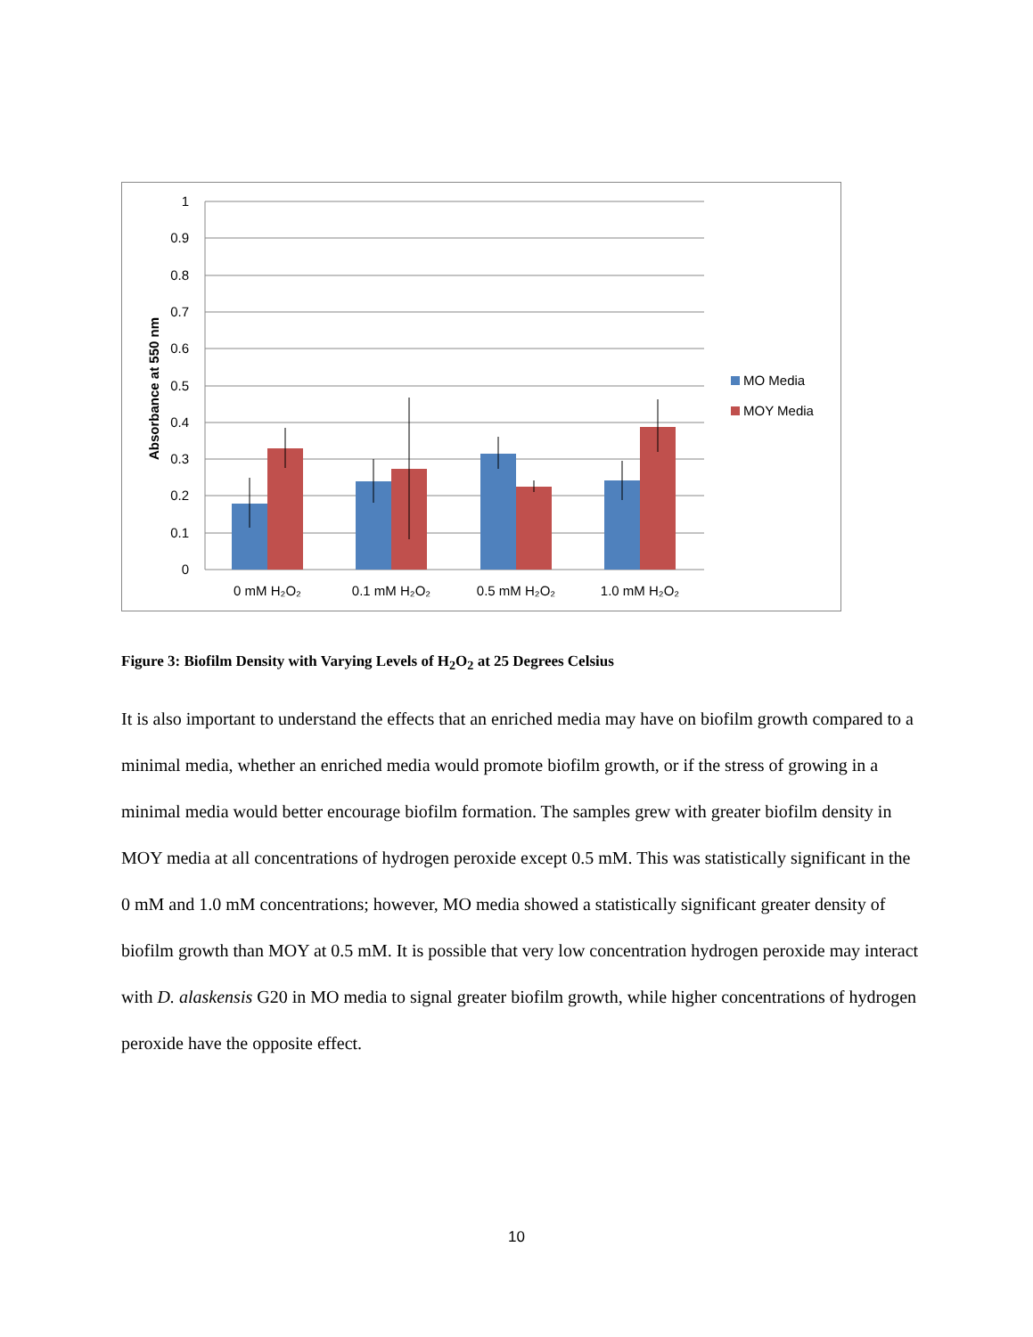1
0.9
0.8
0.7
0.6
0.5
0.4
0.3
0.2
0.1
0
Absorbance at 550 nm
0 mM H₂O₂
0.1 mM H₂O₂
0.5 mM H₂O₂
1.0 mM H₂O₂
MO Media
MOY Media
Figure 3: Biofilm Density with Varying Levels of H<sub>2</sub>O<sub>2</sub> at 25 Degrees Celsius
It is also important to understand the effects that an enriched media may have on biofilm growth compared to a minimal media, whether an enriched media would promote biofilm growth, or if the stress of growing in a minimal media would better encourage biofilm formation. The samples grew with greater biofilm density in MOY media at all concentrations of hydrogen peroxide except 0.5 mM. This was statistically significant in the 0 mM and 1.0 mM concentrations; however, MO media showed a statistically significant greater density of biofilm growth than MOY at 0.5 mM. It is possible that very low concentration hydrogen peroxide may interact with D. alaskensis G20 in MO media to signal greater biofilm growth, while higher concentrations of hydrogen peroxide have the opposite effect.
10